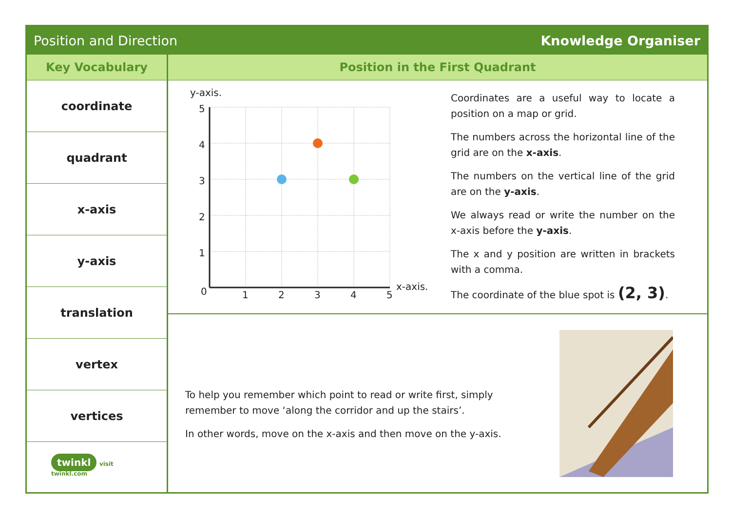Position and Direction Knowledge Organiser
Key Vocabulary
coordinate
quadrant
x-axis
y-axis
translation
vertex
vertices
twinkl visit twinkl.com
Position in the First Quadrant
y-axis.
5
4
3
2
1
0
1
2
3
4
5
x-axis.
Coordinates are a useful way to locate a position on a map or grid.
The numbers across the horizontal line of the grid are on the x-axis.
The numbers on the vertical line of the grid are on the y-axis.
We always read or write the number on the x-axis before the y-axis.
The x and y position are written in brackets with a comma.
The coordinate of the blue spot is (2, 3).
To help you remember which point to read or write first, simply remember to move ‘along the corridor and up the stairs’.
In other words, move on the x-axis and then move on the y-axis.